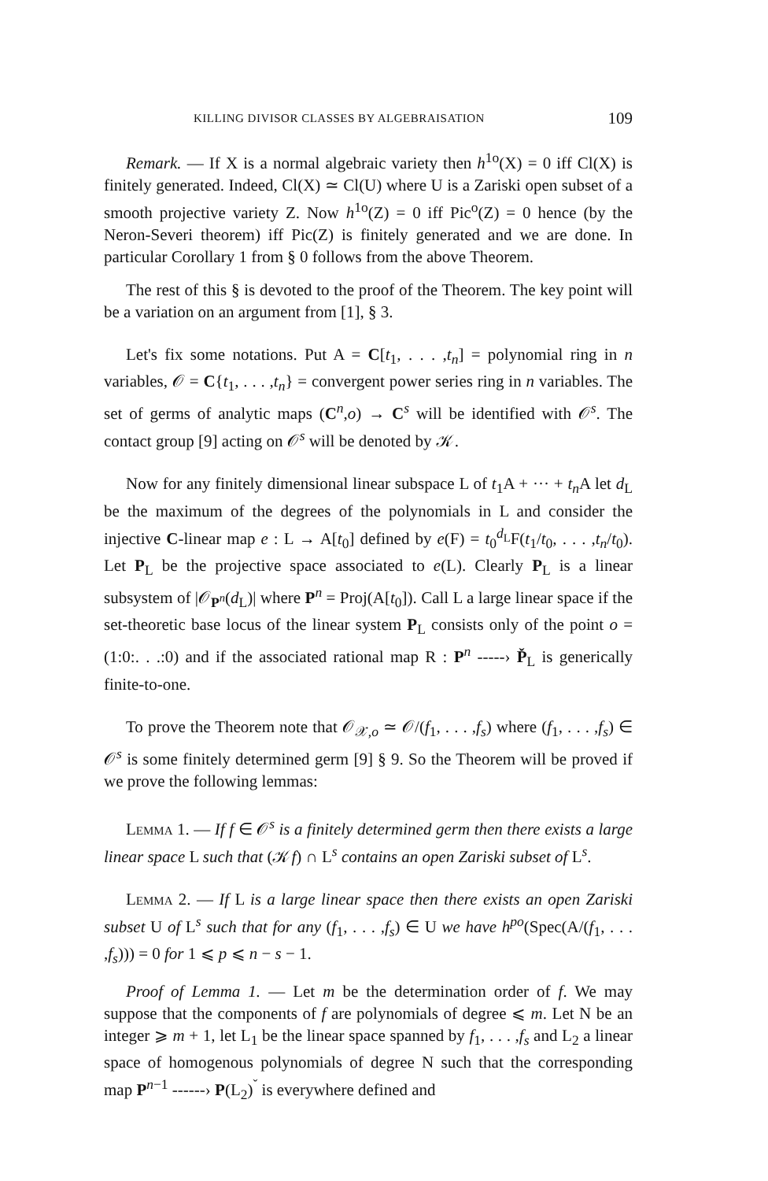KILLING DIVISOR CLASSES BY ALGEBRAISATION 109
Remark. — If X is a normal algebraic variety then h<sup>1o</sup>(X) = 0 iff Cl(X) is finitely generated. Indeed, Cl(X) ≃ Cl(U) where U is a Zariski open subset of a smooth projective variety Z. Now h<sup>1o</sup>(Z) = 0 iff Pic<sup>o</sup>(Z) = 0 hence (by the Neron-Severi theorem) iff Pic(Z) is finitely generated and we are done. In particular Corollary 1 from § 0 follows from the above Theorem.
The rest of this § is devoted to the proof of the Theorem. The key point will be a variation on an argument from [1], § 3.
Let's fix some notations. Put A = C[t<sub>1</sub>, . . . ,t<sub>n</sub>] = polynomial ring in n variables, 𝒪 = C{t<sub>1</sub>, . . . ,t<sub>n</sub>} = convergent power series ring in n variables. The set of germs of analytic maps (C<sup>n</sup>,o) → C<sup>s</sup> will be identified with 𝒪<sup>s</sup>. The contact group [9] acting on 𝒪<sup>s</sup> will be denoted by 𝒦.
Now for any finitely dimensional linear subspace L of t<sub>1</sub>A + ··· + t<sub>n</sub> A let d<sub>L</sub> be the maximum of the degrees of the polynomials in L and consider the injective C-linear map e : L → A[t<sub>0</sub>] defined by e(F) = t<sub>0</sub><sup>d<sub>L</sub></sup>F(t<sub>1</sub>/t<sub>0</sub>, . . . ,t<sub>n</sub>/t<sub>0</sub>). Let P<sub>L</sub> be the projective space associated to e(L). Clearly P<sub>L</sub> is a linear subsystem of |𝒪<sub>P<sup>n</sup></sub>(d<sub>L</sub>)| where P<sup>n</sup> = Proj(A[t<sub>0</sub>]). Call L a large linear space if the set-theoretic base locus of the linear system P<sub>L</sub> consists only of the point o = (1:0:. . .:0) and if the associated rational map R : P<sup>n</sup> -----› P̌<sub>L</sub> is generically finite-to-one.
To prove the Theorem note that 𝒪<sub>𝒳,o</sub> ≃ 𝒪/(f<sub>1</sub>, . . . ,f<sub>s</sub>) where (f<sub>1</sub>, . . . ,f<sub>s</sub>) ∈ 𝒪<sup>s</sup> is some finitely determined germ [9] § 9. So the Theorem will be proved if we prove the following lemmas:
Lemma 1. — If f ∈ 𝒪<sup>s</sup> is a finitely determined germ then there exists a large linear space L such that (𝒦f) ∩ L<sup>s</sup> contains an open Zariski subset of L<sup>s</sup>.
Lemma 2. — If L is a large linear space then there exists an open Zariski subset U of L<sup>s</sup> such that for any (f<sub>1</sub>, . . . ,f<sub>s</sub>) ∈ U we have h<sup>po</sup>(Spec(A/(f<sub>1</sub>, . . . ,f<sub>s</sub>))) = 0 for 1 ⩽ p ⩽ n − s − 1.
Proof of Lemma 1. — Let m be the determination order of f. We may suppose that the components of f are polynomials of degree ⩽ m. Let N be an integer ⩾ m + 1, let L<sub>1</sub> be the linear space spanned by f<sub>1</sub>, . . . ,f<sub>s</sub> and L<sub>2</sub> a linear space of homogenous polynomials of degree N such that the corresponding map P<sup>n−1</sup> ------› P(L<sub>2</sub>)<sup>ˇ</sup> is everywhere defined and